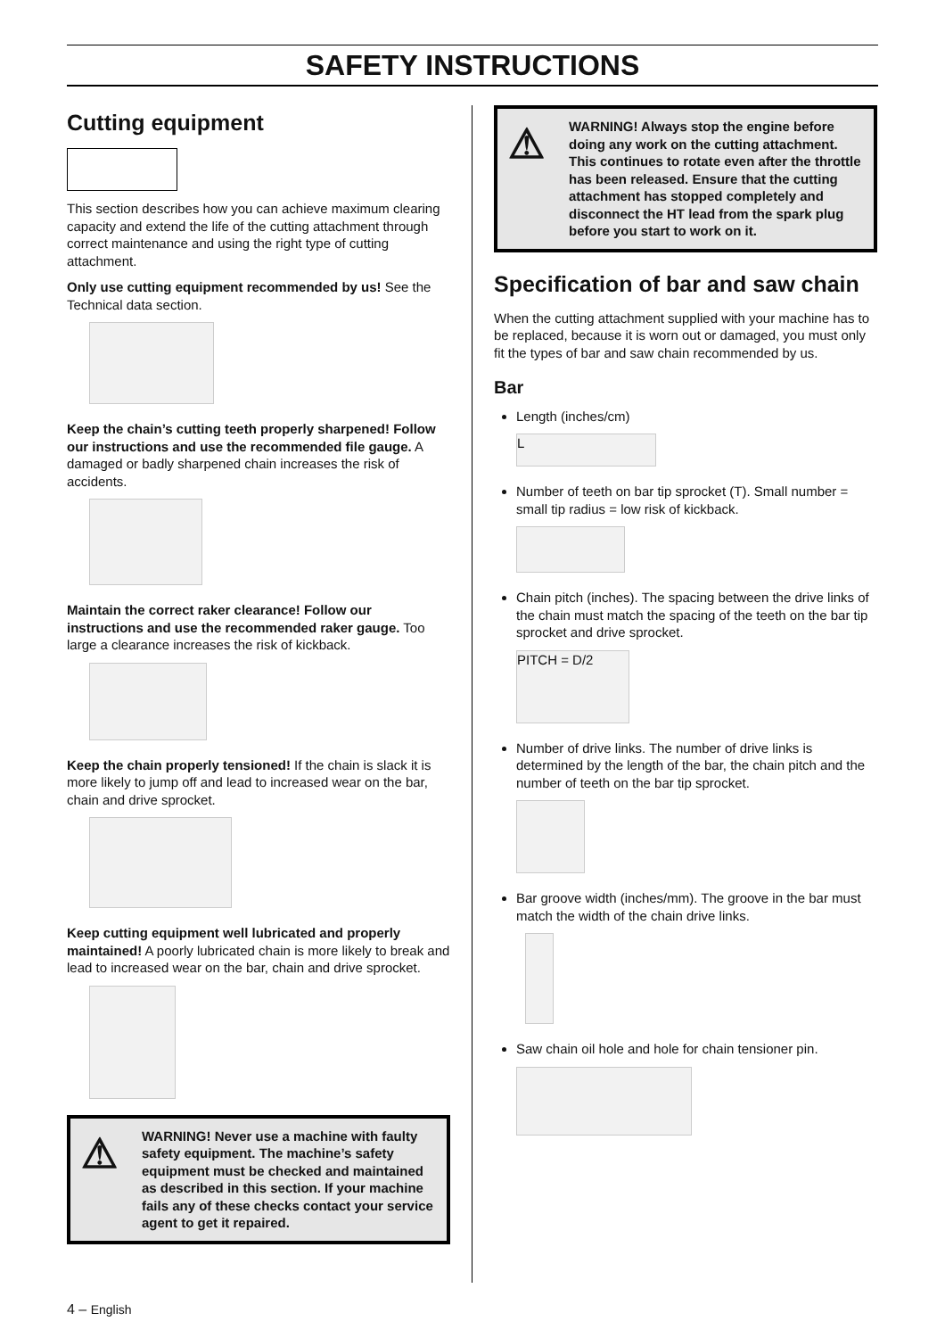SAFETY INSTRUCTIONS
Cutting equipment
This section describes how you can achieve maximum clearing capacity and extend the life of the cutting attachment through correct maintenance and using the right type of cutting attachment.
Only use cutting equipment recommended by us! See the Technical data section.
Keep the chain’s cutting teeth properly sharpened! Follow our instructions and use the recommended file gauge. A damaged or badly sharpened chain increases the risk of accidents.
Maintain the correct raker clearance! Follow our instructions and use the recommended raker gauge. Too large a clearance increases the risk of kickback.
Keep the chain properly tensioned! If the chain is slack it is more likely to jump off and lead to increased wear on the bar, chain and drive sprocket.
Keep cutting equipment well lubricated and properly maintained! A poorly lubricated chain is more likely to break and lead to increased wear on the bar, chain and drive sprocket.
⚠ WARNING! Never use a machine with faulty safety equipment. The machine’s safety equipment must be checked and maintained as described in this section. If your machine fails any of these checks contact your service agent to get it repaired.
⚠ WARNING! Always stop the engine before doing any work on the cutting attachment. This continues to rotate even after the throttle has been released. Ensure that the cutting attachment has stopped completely and disconnect the HT lead from the spark plug before you start to work on it.
Specification of bar and saw chain
When the cutting attachment supplied with your machine has to be replaced, because it is worn out or damaged, you must only fit the types of bar and saw chain recommended by us.
Bar
Length (inches/cm)
L
Number of teeth on bar tip sprocket (T). Small number = small tip radius = low risk of kickback.
Chain pitch (inches). The spacing between the drive links of the chain must match the spacing of the teeth on the bar tip sprocket and drive sprocket.
PITCH = D/2
Number of drive links. The number of drive links is determined by the length of the bar, the chain pitch and the number of teeth on the bar tip sprocket.
Bar groove width (inches/mm). The groove in the bar must match the width of the chain drive links.
Saw chain oil hole and hole for chain tensioner pin.
4 – English